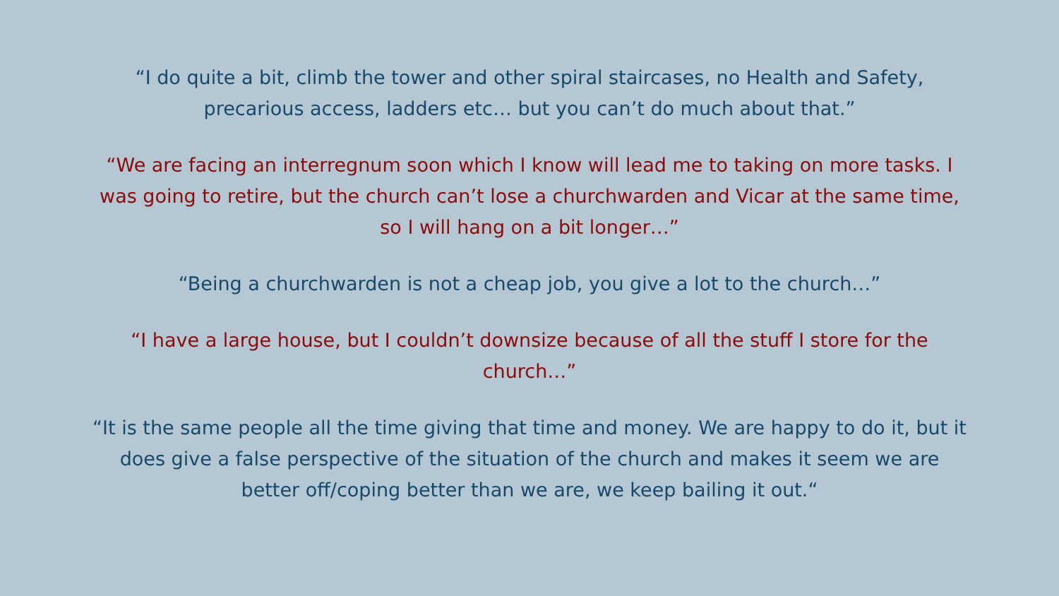“I do quite a bit, climb the tower and other spiral staircases, no Health and Safety,
precarious access, ladders etc… but you can’t do much about that.”
“We are facing an interregnum soon which I know will lead me to taking on more tasks. I was going to retire, but the church can’t lose a churchwarden and Vicar at the same time, so I will hang on a bit longer…”
“Being a churchwarden is not a cheap job, you give a lot to the church…”
“I have a large house, but I couldn’t downsize because of all the stuff I store for the
church…”
“It is the same people all the time giving that time and money. We are happy to do it, but it does give a false perspective of the situation of the church and makes it seem we are better off/coping better than we are, we keep bailing it out.“